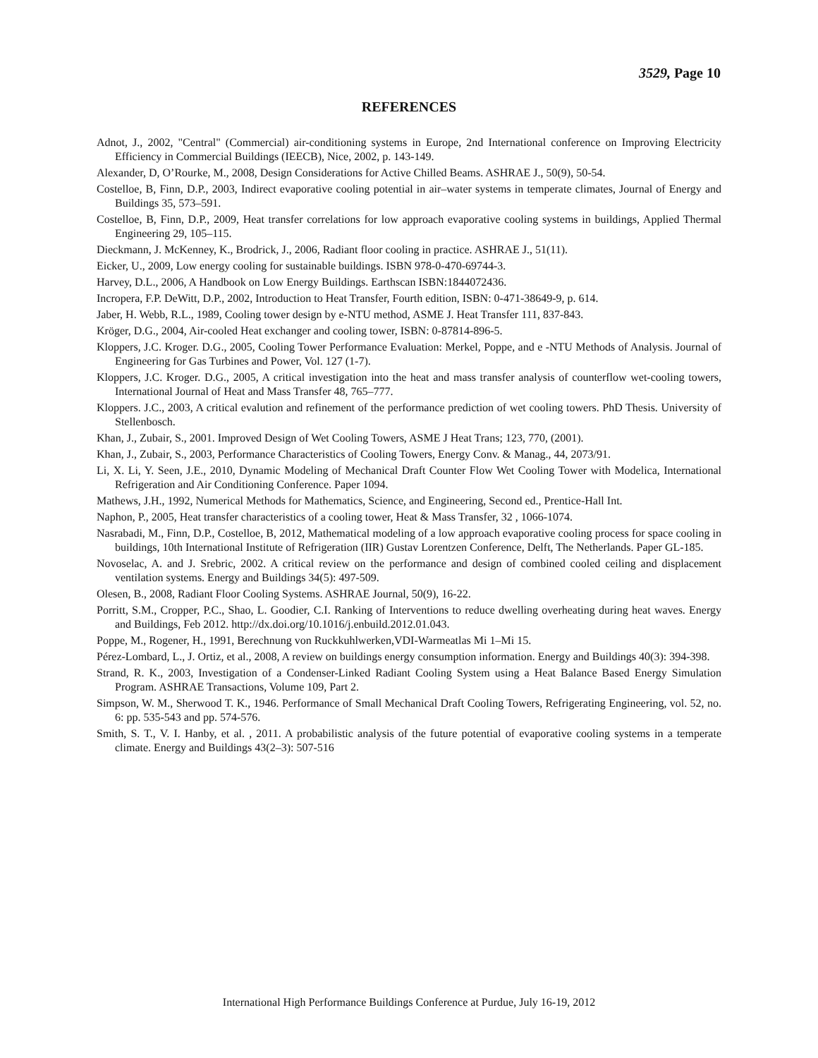3529, Page 10
REFERENCES
Adnot, J., 2002, "Central" (Commercial) air-conditioning systems in Europe, 2nd International conference on Improving Electricity Efficiency in Commercial Buildings (IEECB), Nice, 2002, p. 143-149.
Alexander, D, O’Rourke, M., 2008, Design Considerations for Active Chilled Beams. ASHRAE J., 50(9), 50-54.
Costelloe, B, Finn, D.P., 2003, Indirect evaporative cooling potential in air–water systems in temperate climates, Journal of Energy and Buildings 35, 573–591.
Costelloe, B, Finn, D.P., 2009, Heat transfer correlations for low approach evaporative cooling systems in buildings, Applied Thermal Engineering 29, 105–115.
Dieckmann, J. McKenney, K., Brodrick, J., 2006, Radiant floor cooling in practice. ASHRAE J., 51(11).
Eicker, U., 2009, Low energy cooling for sustainable buildings. ISBN 978-0-470-69744-3.
Harvey, D.L., 2006, A Handbook on Low Energy Buildings. Earthscan ISBN:1844072436.
Incropera, F.P. DeWitt, D.P., 2002, Introduction to Heat Transfer, Fourth edition, ISBN: 0-471-38649-9, p. 614.
Jaber, H. Webb, R.L., 1989, Cooling tower design by e-NTU method, ASME J. Heat Transfer 111, 837-843.
Kröger, D.G., 2004, Air-cooled Heat exchanger and cooling tower, ISBN: 0-87814-896-5.
Kloppers, J.C. Kroger. D.G., 2005, Cooling Tower Performance Evaluation: Merkel, Poppe, and e -NTU Methods of Analysis. Journal of Engineering for Gas Turbines and Power, Vol. 127 (1-7).
Kloppers, J.C. Kroger. D.G., 2005, A critical investigation into the heat and mass transfer analysis of counterflow wet-cooling towers, International Journal of Heat and Mass Transfer 48, 765–777.
Kloppers. J.C., 2003, A critical evalution and refinement of the performance prediction of wet cooling towers. PhD Thesis. University of Stellenbosch.
Khan, J., Zubair, S., 2001. Improved Design of Wet Cooling Towers, ASME J Heat Trans; 123, 770, (2001).
Khan, J., Zubair, S., 2003, Performance Characteristics of Cooling Towers, Energy Conv. & Manag., 44, 2073/91.
Li, X. Li, Y. Seen, J.E., 2010, Dynamic Modeling of Mechanical Draft Counter Flow Wet Cooling Tower with Modelica, International Refrigeration and Air Conditioning Conference. Paper 1094.
Mathews, J.H., 1992, Numerical Methods for Mathematics, Science, and Engineering, Second ed., Prentice-Hall Int.
Naphon, P., 2005, Heat transfer characteristics of a cooling tower, Heat & Mass Transfer, 32 , 1066-1074.
Nasrabadi, M., Finn, D.P., Costelloe, B, 2012, Mathematical modeling of a low approach evaporative cooling process for space cooling in buildings, 10th International Institute of Refrigeration (IIR) Gustav Lorentzen Conference, Delft, The Netherlands. Paper GL-185.
Novoselac, A. and J. Srebric, 2002. A critical review on the performance and design of combined cooled ceiling and displacement ventilation systems. Energy and Buildings 34(5): 497-509.
Olesen, B., 2008, Radiant Floor Cooling Systems. ASHRAE Journal, 50(9), 16-22.
Porritt, S.M., Cropper, P.C., Shao, L. Goodier, C.I. Ranking of Interventions to reduce dwelling overheating during heat waves. Energy and Buildings, Feb 2012. http://dx.doi.org/10.1016/j.enbuild.2012.01.043.
Poppe, M., Rogener, H., 1991, Berechnung von Ruckkuhlwerken,VDI-Warmeatlas Mi 1–Mi 15.
Pérez-Lombard, L., J. Ortiz, et al., 2008, A review on buildings energy consumption information. Energy and Buildings 40(3): 394-398.
Strand, R. K., 2003, Investigation of a Condenser-Linked Radiant Cooling System using a Heat Balance Based Energy Simulation Program. ASHRAE Transactions, Volume 109, Part 2.
Simpson, W. M., Sherwood T. K., 1946. Performance of Small Mechanical Draft Cooling Towers, Refrigerating Engineering, vol. 52, no. 6: pp. 535-543 and pp. 574-576.
Smith, S. T., V. I. Hanby, et al. , 2011. A probabilistic analysis of the future potential of evaporative cooling systems in a temperate climate. Energy and Buildings 43(2–3): 507-516
International High Performance Buildings Conference at Purdue, July 16-19, 2012